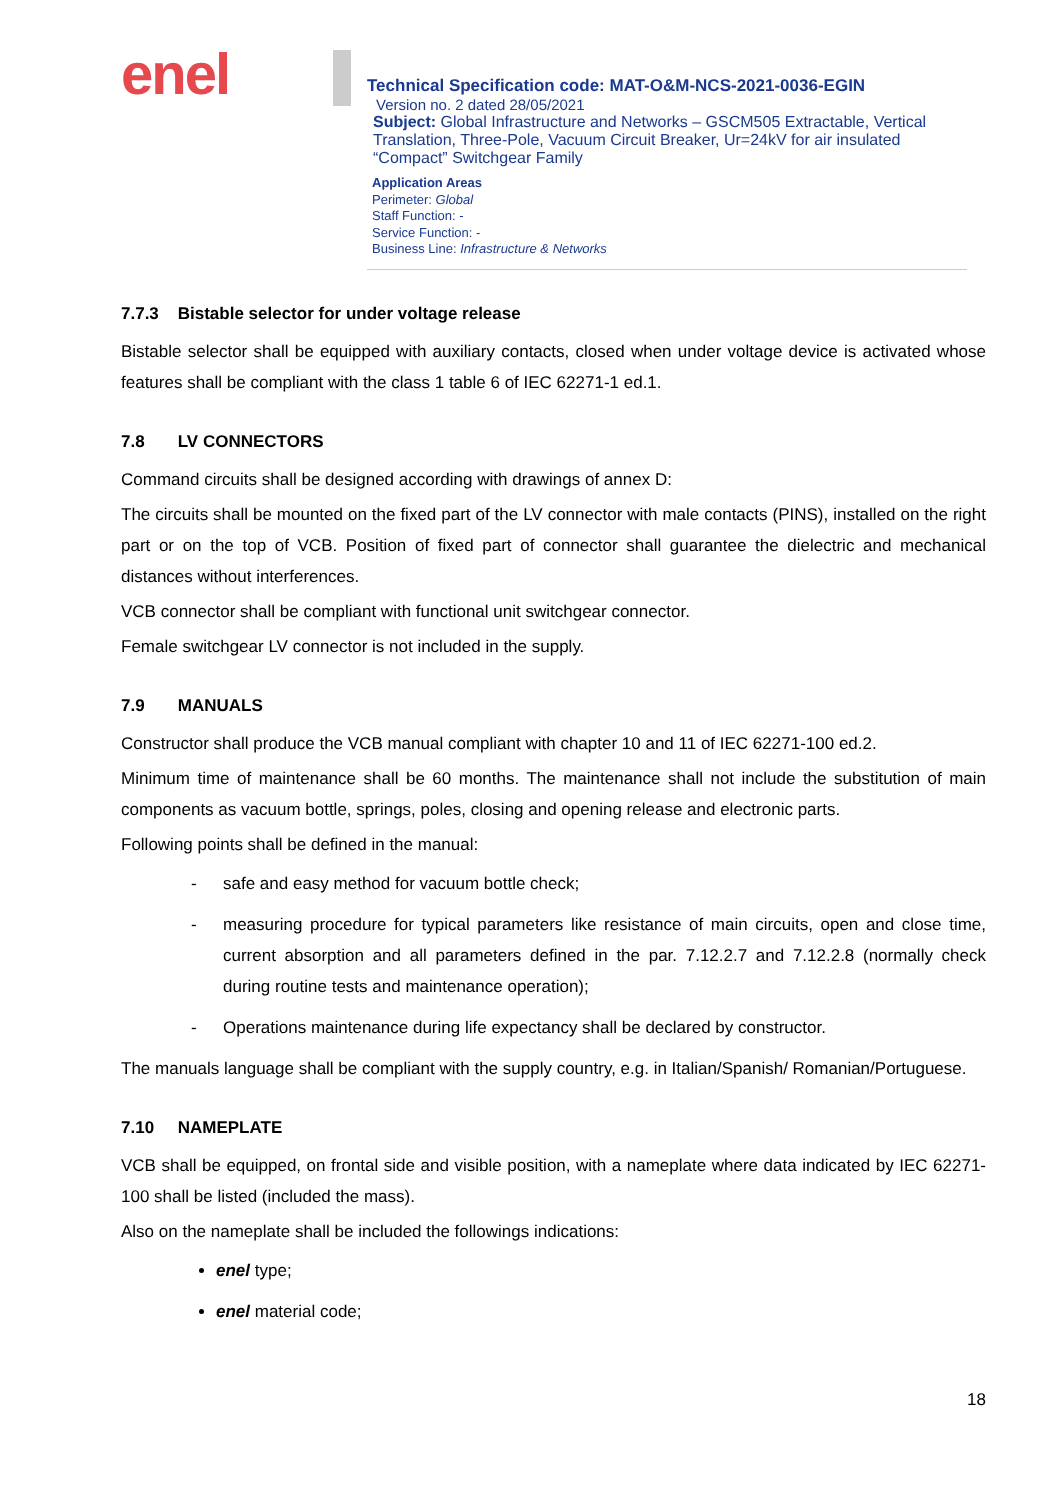enel
Technical Specification code: MAT-O&M-NCS-2021-0036-EGIN
Version no. 2 dated 28/05/2021
Subject: Global Infrastructure and Networks – GSCM505 Extractable, Vertical Translation, Three-Pole, Vacuum Circuit Breaker, Ur=24kV for air insulated “Compact” Switchgear Family
Application Areas
Perimeter: Global
Staff Function: -
Service Function: -
Business Line: Infrastructure & Networks
7.7.3 Bistable selector for under voltage release
Bistable selector shall be equipped with auxiliary contacts, closed when under voltage device is activated whose features shall be compliant with the class 1 table 6 of IEC 62271-1 ed.1.
7.8 LV CONNECTORS
Command circuits shall be designed according with drawings of annex D:
The circuits shall be mounted on the fixed part of the LV connector with male contacts (PINS), installed on the right part or on the top of VCB. Position of fixed part of connector shall guarantee the dielectric and mechanical distances without interferences.
VCB connector shall be compliant with functional unit switchgear connector.
Female switchgear LV connector is not included in the supply.
7.9 MANUALS
Constructor shall produce the VCB manual compliant with chapter 10 and 11 of IEC 62271-100 ed.2.
Minimum time of maintenance shall be 60 months. The maintenance shall not include the substitution of main components as vacuum bottle, springs, poles, closing and opening release and electronic parts.
Following points shall be defined in the manual:
- safe and easy method for vacuum bottle check;
- measuring procedure for typical parameters like resistance of main circuits, open and close time, current absorption and all parameters defined in the par. 7.12.2.7 and 7.12.2.8 (normally check during routine tests and maintenance operation);
- Operations maintenance during life expectancy shall be declared by constructor.
The manuals language shall be compliant with the supply country, e.g. in Italian/Spanish/ Romanian/Portuguese.
7.10 NAMEPLATE
VCB shall be equipped, on frontal side and visible position, with a nameplate where data indicated by IEC 62271-100 shall be listed (included the mass).
Also on the nameplate shall be included the followings indications:
enel type;
enel material code;
18